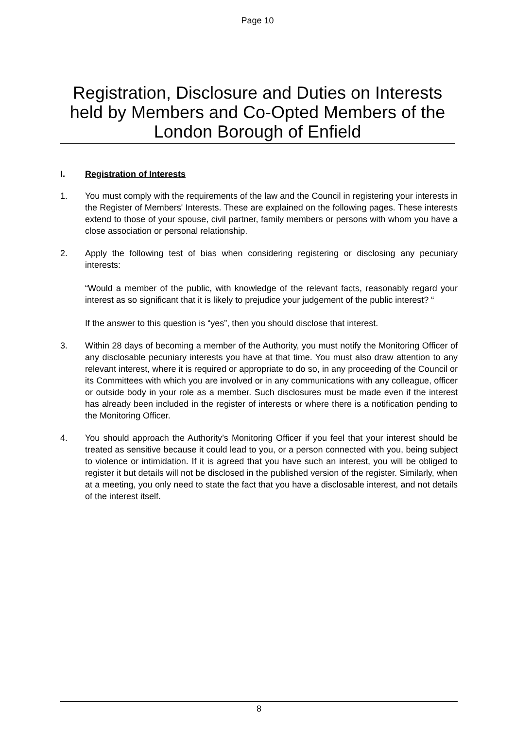Page 10
Registration, Disclosure and Duties on Interests held by Members and Co-Opted Members of the London Borough of Enfield
I. Registration of Interests
1. You must comply with the requirements of the law and the Council in registering your interests in the Register of Members' Interests. These are explained on the following pages. These interests extend to those of your spouse, civil partner, family members or persons with whom you have a close association or personal relationship.
2. Apply the following test of bias when considering registering or disclosing any pecuniary interests:
“Would a member of the public, with knowledge of the relevant facts, reasonably regard your interest as so significant that it is likely to prejudice your judgement of the public interest? “
If the answer to this question is “yes”, then you should disclose that interest.
3. Within 28 days of becoming a member of the Authority, you must notify the Monitoring Officer of any disclosable pecuniary interests you have at that time. You must also draw attention to any relevant interest, where it is required or appropriate to do so, in any proceeding of the Council or its Committees with which you are involved or in any communications with any colleague, officer or outside body in your role as a member. Such disclosures must be made even if the interest has already been included in the register of interests or where there is a notification pending to the Monitoring Officer.
4. You should approach the Authority’s Monitoring Officer if you feel that your interest should be treated as sensitive because it could lead to you, or a person connected with you, being subject to violence or intimidation. If it is agreed that you have such an interest, you will be obliged to register it but details will not be disclosed in the published version of the register. Similarly, when at a meeting, you only need to state the fact that you have a disclosable interest, and not details of the interest itself.
8